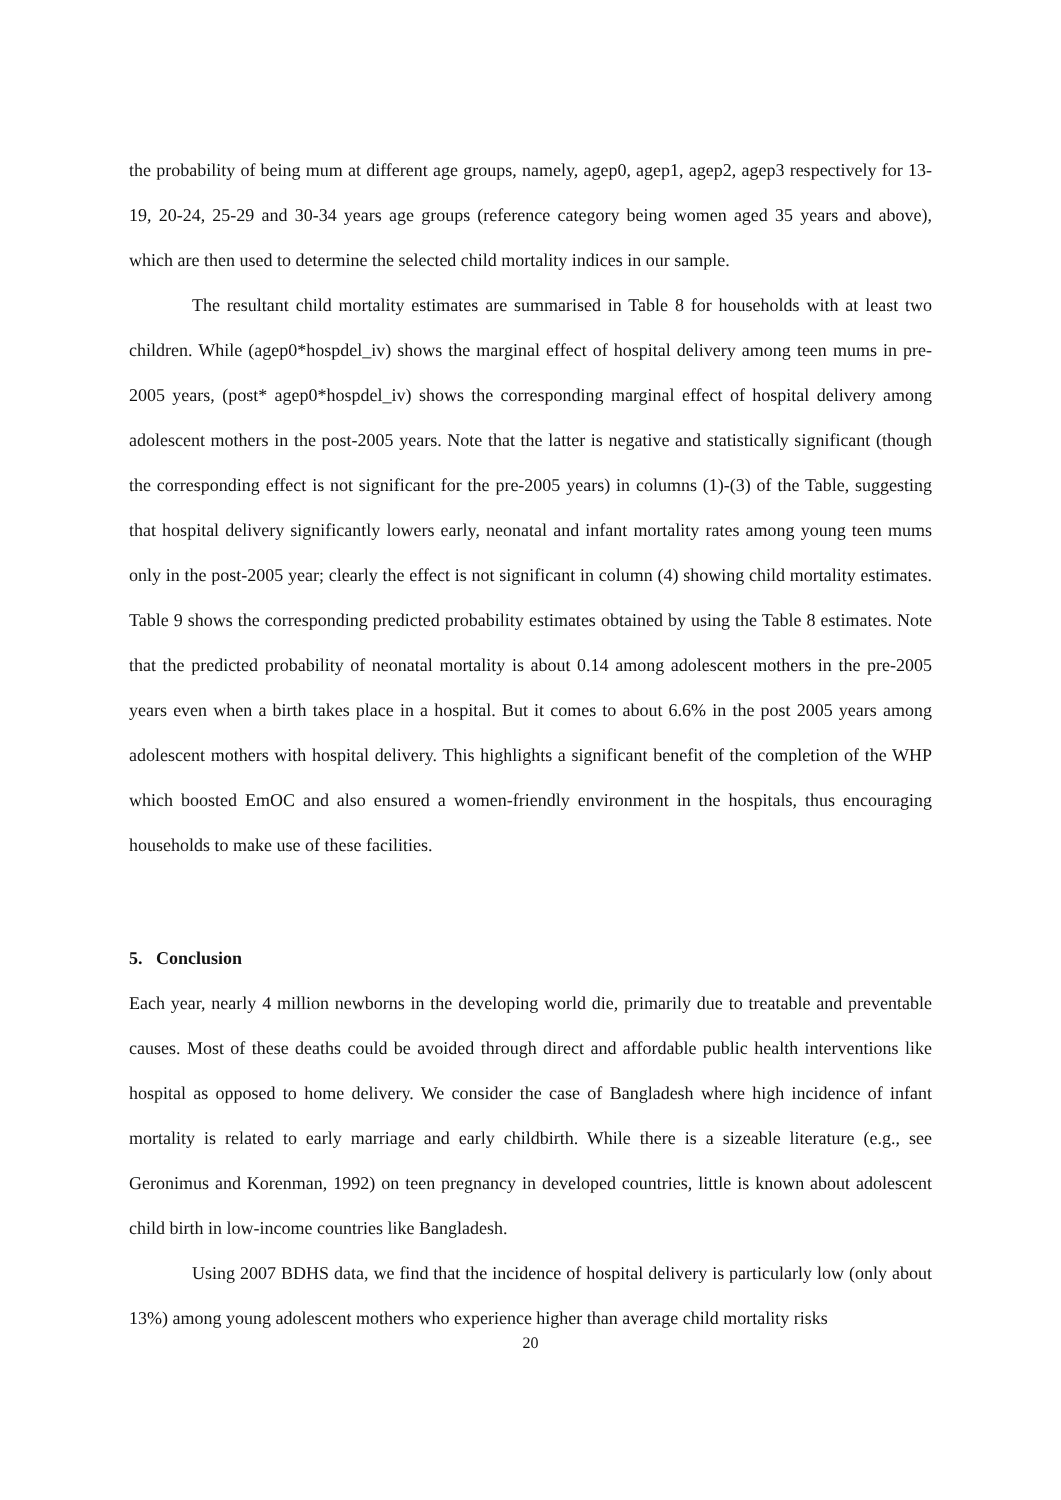the probability of being mum at different age groups, namely, agep0, agep1, agep2, agep3 respectively for 13-19, 20-24, 25-29 and 30-34 years age groups (reference category being women aged 35 years and above), which are then used to determine the selected child mortality indices in our sample.
The resultant child mortality estimates are summarised in Table 8 for households with at least two children. While (agep0*hospdel_iv) shows the marginal effect of hospital delivery among teen mums in pre-2005 years, (post* agep0*hospdel_iv) shows the corresponding marginal effect of hospital delivery among adolescent mothers in the post-2005 years. Note that the latter is negative and statistically significant (though the corresponding effect is not significant for the pre-2005 years) in columns (1)-(3) of the Table, suggesting that hospital delivery significantly lowers early, neonatal and infant mortality rates among young teen mums only in the post-2005 year; clearly the effect is not significant in column (4) showing child mortality estimates. Table 9 shows the corresponding predicted probability estimates obtained by using the Table 8 estimates. Note that the predicted probability of neonatal mortality is about 0.14 among adolescent mothers in the pre-2005 years even when a birth takes place in a hospital. But it comes to about 6.6% in the post 2005 years among adolescent mothers with hospital delivery. This highlights a significant benefit of the completion of the WHP which boosted EmOC and also ensured a women-friendly environment in the hospitals, thus encouraging households to make use of these facilities.
5. Conclusion
Each year, nearly 4 million newborns in the developing world die, primarily due to treatable and preventable causes. Most of these deaths could be avoided through direct and affordable public health interventions like hospital as opposed to home delivery. We consider the case of Bangladesh where high incidence of infant mortality is related to early marriage and early childbirth. While there is a sizeable literature (e.g., see Geronimus and Korenman, 1992) on teen pregnancy in developed countries, little is known about adolescent child birth in low-income countries like Bangladesh.
Using 2007 BDHS data, we find that the incidence of hospital delivery is particularly low (only about 13%) among young adolescent mothers who experience higher than average child mortality risks
20